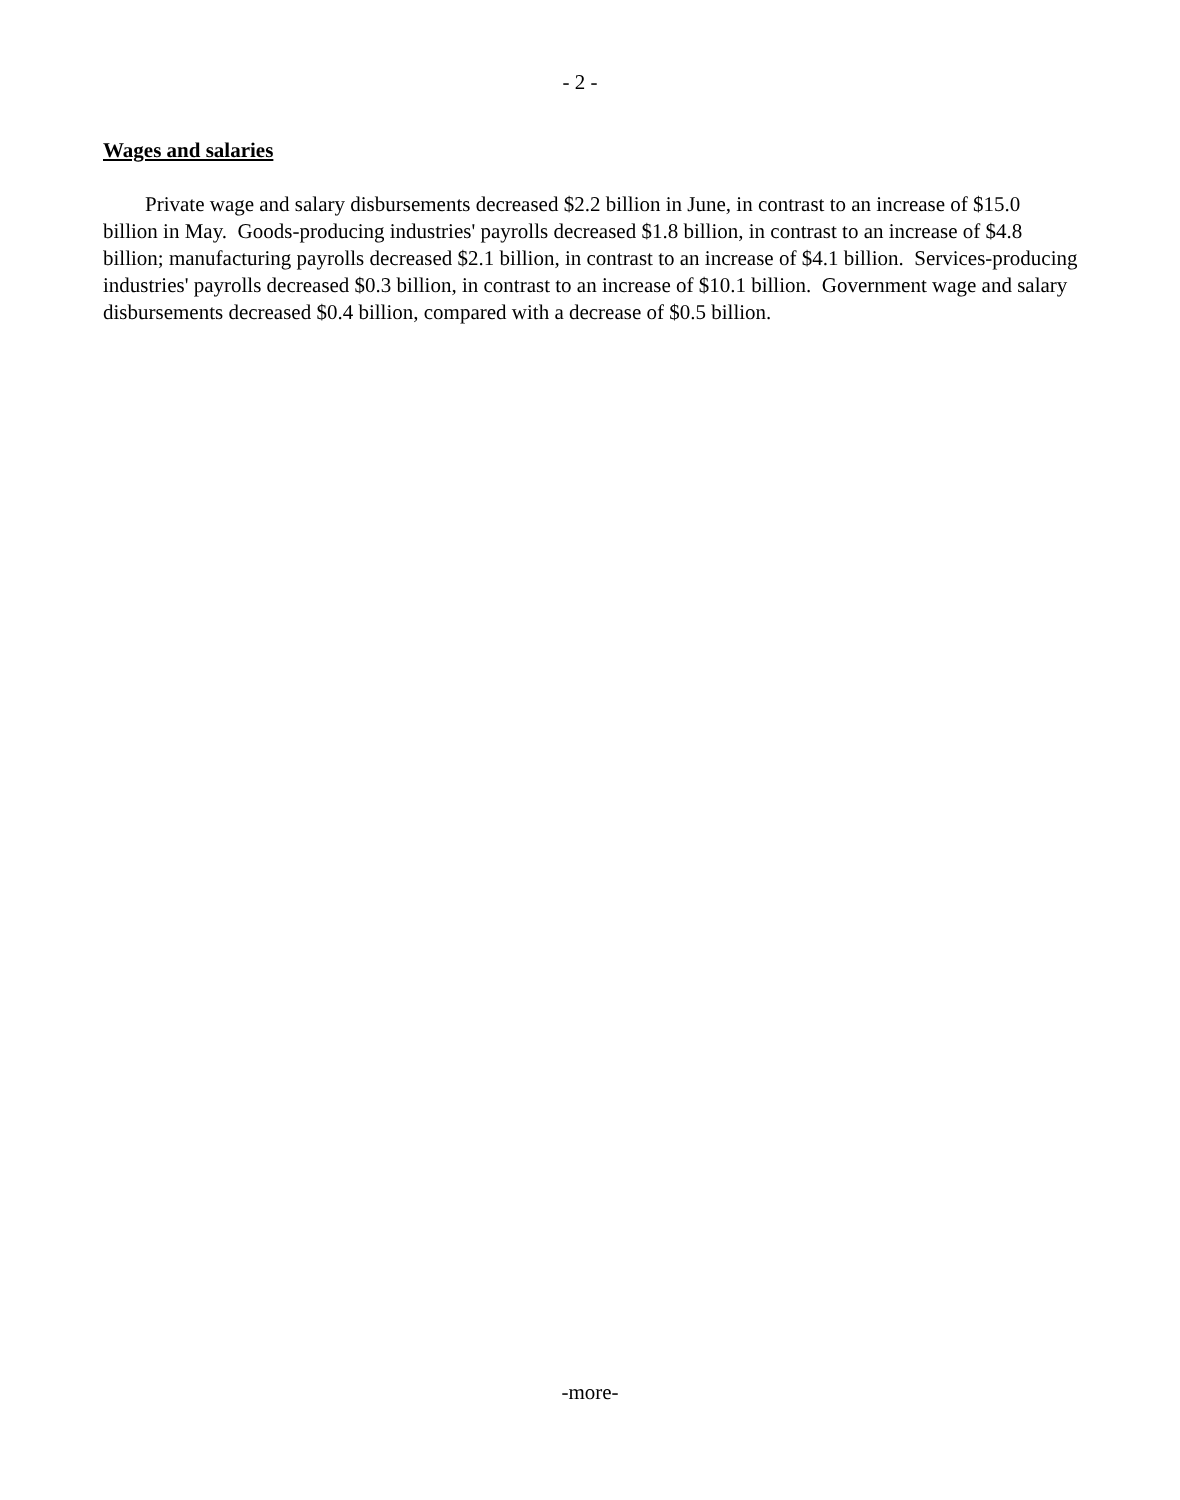- 2 -
Wages and salaries
Private wage and salary disbursements decreased $2.2 billion in June, in contrast to an increase of $15.0 billion in May. Goods-producing industries' payrolls decreased $1.8 billion, in contrast to an increase of $4.8 billion; manufacturing payrolls decreased $2.1 billion, in contrast to an increase of $4.1 billion. Services-producing industries' payrolls decreased $0.3 billion, in contrast to an increase of $10.1 billion. Government wage and salary disbursements decreased $0.4 billion, compared with a decrease of $0.5 billion.
-more-